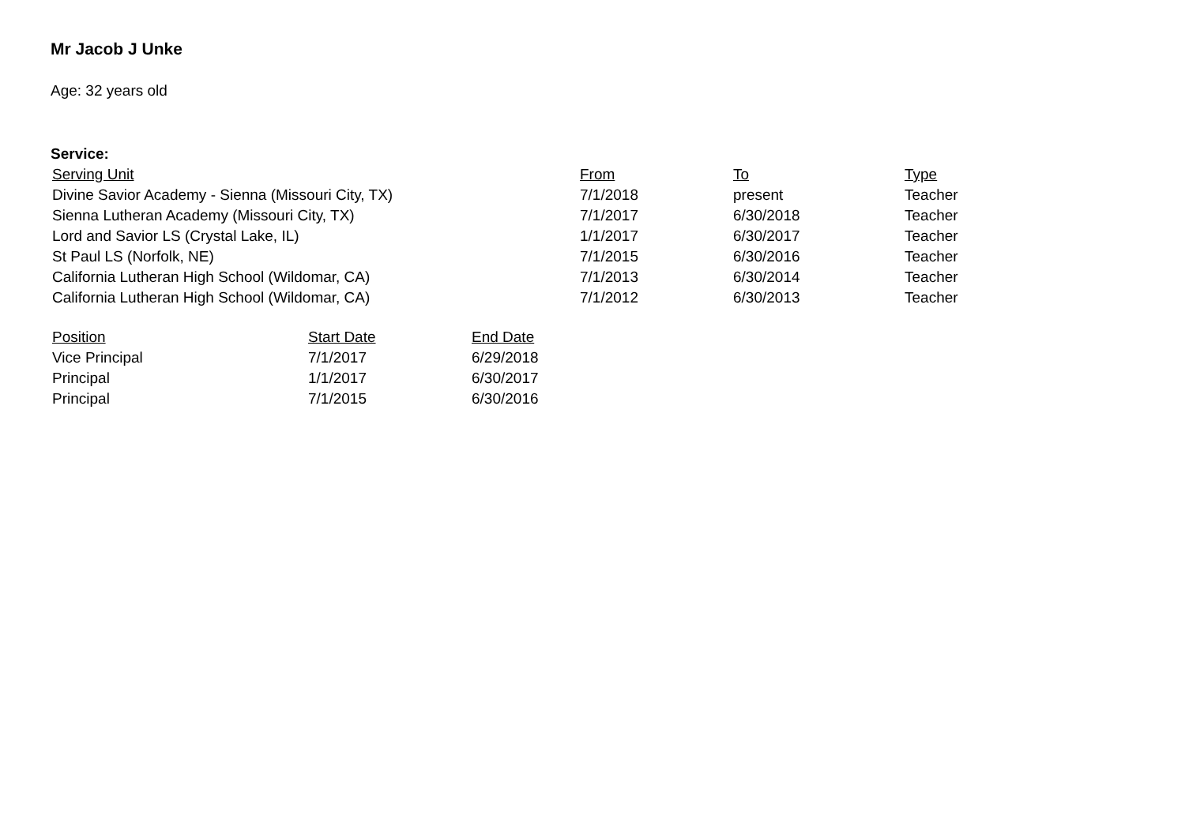Mr Jacob J Unke
Age: 32 years old
Service:
| Serving Unit | From | To | Type |
| --- | --- | --- | --- |
| Divine Savior Academy - Sienna (Missouri City, TX) | 7/1/2018 | present | Teacher |
| Sienna Lutheran Academy (Missouri City, TX) | 7/1/2017 | 6/30/2018 | Teacher |
| Lord and Savior LS (Crystal Lake, IL) | 1/1/2017 | 6/30/2017 | Teacher |
| St Paul LS (Norfolk, NE) | 7/1/2015 | 6/30/2016 | Teacher |
| California Lutheran High School (Wildomar, CA) | 7/1/2013 | 6/30/2014 | Teacher |
| California Lutheran High School (Wildomar, CA) | 7/1/2012 | 6/30/2013 | Teacher |
| Position | Start Date | End Date |
| --- | --- | --- |
| Vice Principal | 7/1/2017 | 6/29/2018 |
| Principal | 1/1/2017 | 6/30/2017 |
| Principal | 7/1/2015 | 6/30/2016 |